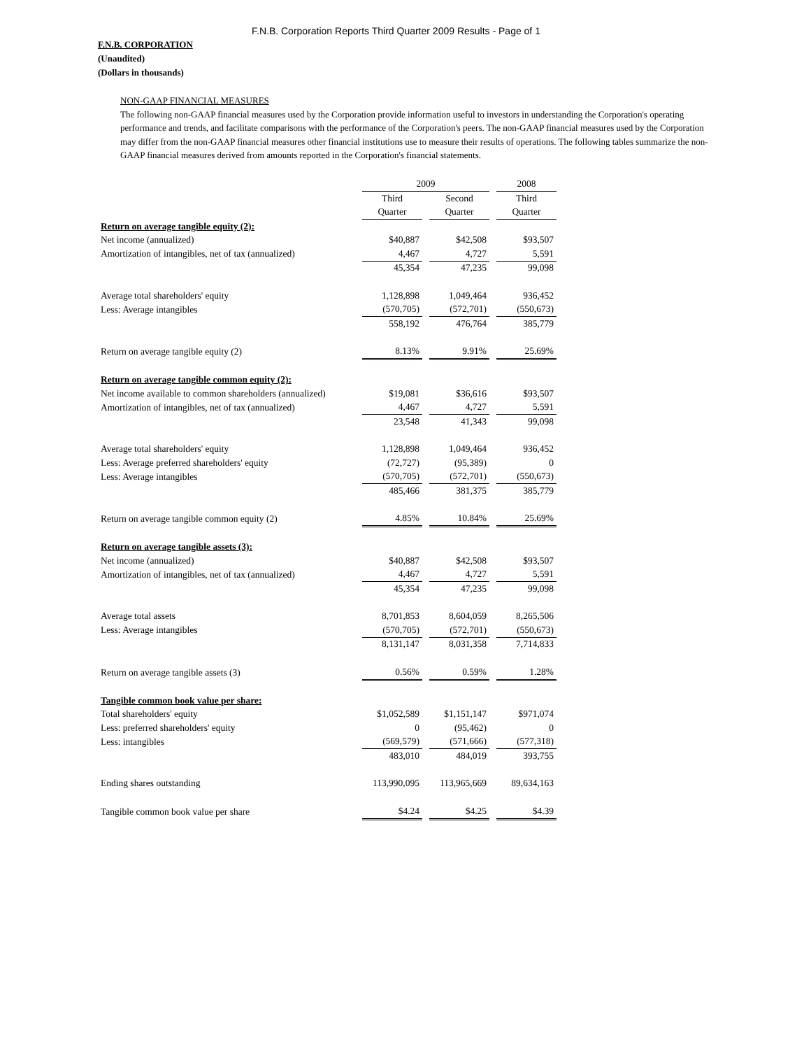F.N.B. Corporation Reports Third Quarter 2009 Results - Page of 1
F.N.B. CORPORATION
(Unaudited)
(Dollars in thousands)
NON-GAAP FINANCIAL MEASURES
The following non-GAAP financial measures used by the Corporation provide information useful to investors in understanding the Corporation's operating performance and trends, and facilitate comparisons with the performance of the Corporation's peers. The non-GAAP financial measures used by the Corporation may differ from the non-GAAP financial measures other financial institutions use to measure their results of operations. The following tables summarize the non-GAAP financial measures derived from amounts reported in the Corporation's financial statements.
| | 2009 | | | | 2008 |
| | Third | | Second | | Third |
| | Quarter | | Quarter | | Quarter |
| Return on average tangible equity (2): | | | | | |
| Net income (annualized) | $40,887 | | $42,508 | | $93,507 |
| Amortization of intangibles, net of tax (annualized) | 4,467 | | 4,727 | | 5,591 |
| | 45,354 | | 47,235 | | 99,098 |
| Average total shareholders' equity | 1,128,898 | | 1,049,464 | | 936,452 |
| Less: Average intangibles | (570,705) | | (572,701) | | (550,673) |
| | 558,192 | | 476,764 | | 385,779 |
| Return on average tangible equity (2) | 8.13% | | 9.91% | | 25.69% |
| Return on average tangible common equity (2): | | | | | |
| Net income available to common shareholders (annualized) | $19,081 | | $36,616 | | $93,507 |
| Amortization of intangibles, net of tax (annualized) | 4,467 | | 4,727 | | 5,591 |
| | 23,548 | | 41,343 | | 99,098 |
| Average total shareholders' equity | 1,128,898 | | 1,049,464 | | 936,452 |
| Less: Average preferred shareholders' equity | (72,727) | | (95,389) | | 0 |
| Less: Average intangibles | (570,705) | | (572,701) | | (550,673) |
| | 485,466 | | 381,375 | | 385,779 |
| Return on average tangible common equity (2) | 4.85% | | 10.84% | | 25.69% |
| Return on average tangible assets (3): | | | | | |
| Net income (annualized) | $40,887 | | $42,508 | | $93,507 |
| Amortization of intangibles, net of tax (annualized) | 4,467 | | 4,727 | | 5,591 |
| | 45,354 | | 47,235 | | 99,098 |
| Average total assets | 8,701,853 | | 8,604,059 | | 8,265,506 |
| Less: Average intangibles | (570,705) | | (572,701) | | (550,673) |
| | 8,131,147 | | 8,031,358 | | 7,714,833 |
| Return on average tangible assets (3) | 0.56% | | 0.59% | | 1.28% |
| Tangible common book value per share: | | | | | |
| Total shareholders' equity | $1,052,589 | | $1,151,147 | | $971,074 |
| Less: preferred shareholders' equity | 0 | | (95,462) | | 0 |
| Less: intangibles | (569,579) | | (571,666) | | (577,318) |
| | 483,010 | | 484,019 | | 393,755 |
| Ending shares outstanding | 113,990,095 | | 113,965,669 | | 89,634,163 |
| Tangible common book value per share | $4.24 | | $4.25 | | $4.39 |